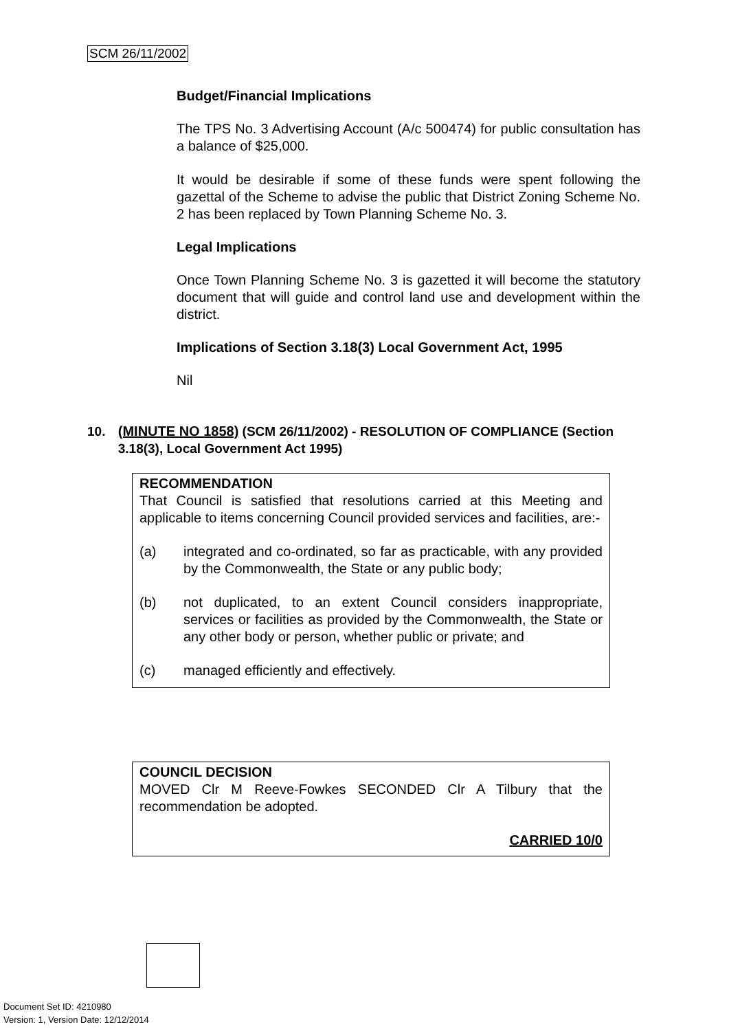SCM 26/11/2002
Budget/Financial Implications
The TPS No. 3 Advertising Account (A/c 500474) for public consultation has a balance of $25,000.
It would be desirable if some of these funds were spent following the gazettal of the Scheme to advise the public that District Zoning Scheme No. 2 has been replaced by Town Planning Scheme No. 3.
Legal Implications
Once Town Planning Scheme No. 3 is gazetted it will become the statutory document that will guide and control land use and development within the district.
Implications of Section 3.18(3) Local Government Act, 1995
Nil
10. (MINUTE NO 1858) (SCM 26/11/2002) - RESOLUTION OF COMPLIANCE (Section 3.18(3), Local Government Act 1995)
RECOMMENDATION
That Council is satisfied that resolutions carried at this Meeting and applicable to items concerning Council provided services and facilities, are:-
(a) integrated and co-ordinated, so far as practicable, with any provided by the Commonwealth, the State or any public body;
(b) not duplicated, to an extent Council considers inappropriate, services or facilities as provided by the Commonwealth, the State or any other body or person, whether public or private; and
(c) managed efficiently and effectively.
COUNCIL DECISION
MOVED Clr M Reeve-Fowkes SECONDED Clr A Tilbury that the recommendation be adopted.
CARRIED 10/0
Document Set ID: 4210980
Version: 1, Version Date: 12/12/2014